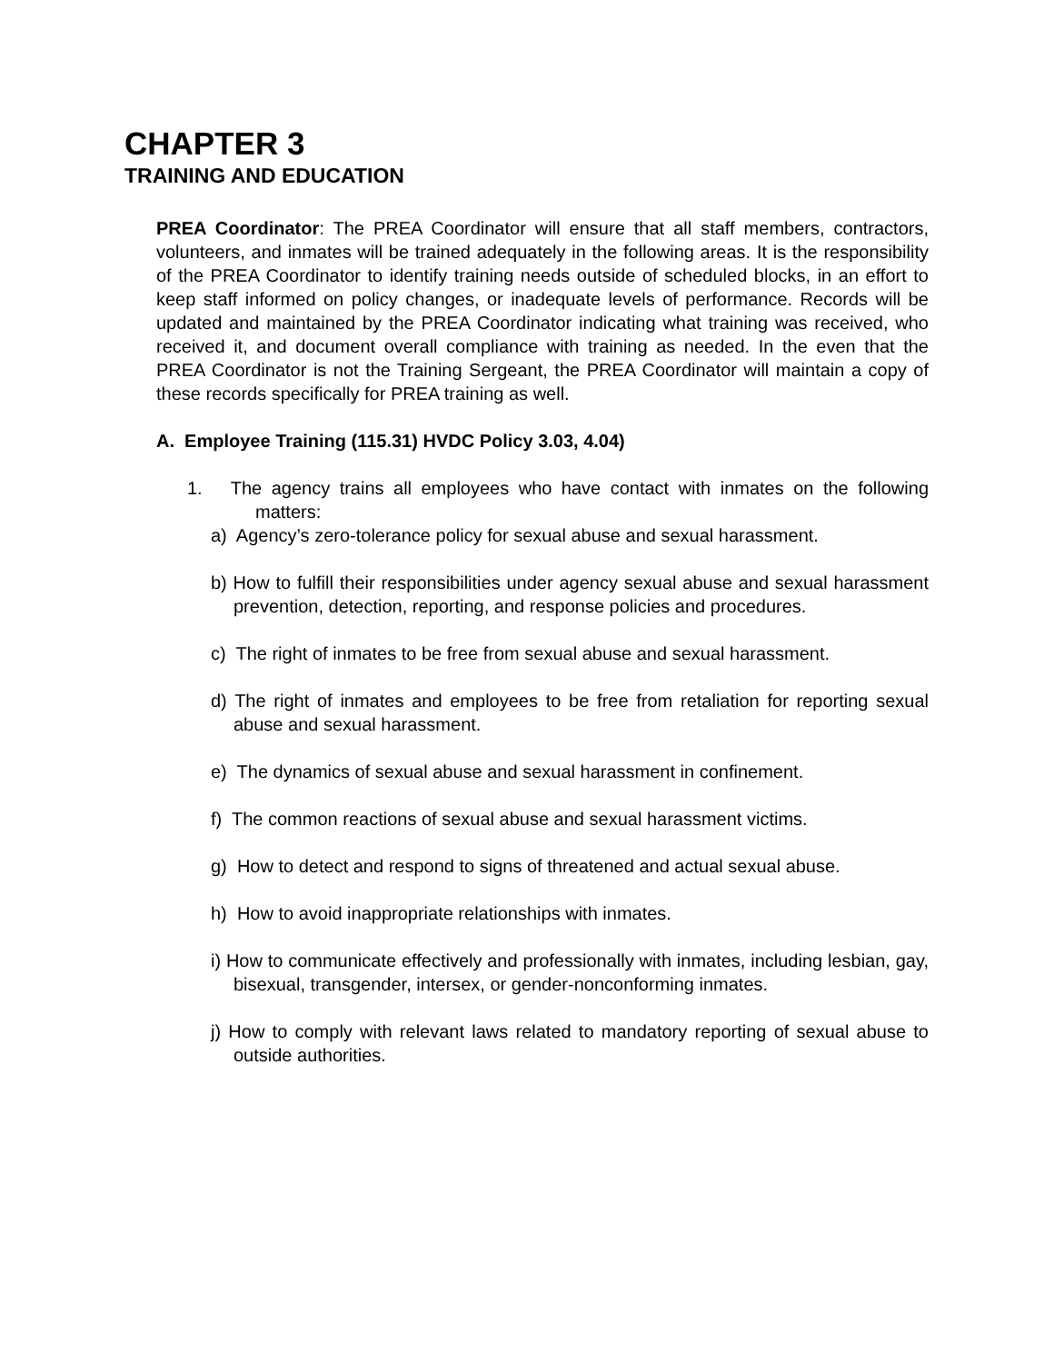CHAPTER 3
TRAINING AND EDUCATION
PREA Coordinator: The PREA Coordinator will ensure that all staff members, contractors, volunteers, and inmates will be trained adequately in the following areas. It is the responsibility of the PREA Coordinator to identify training needs outside of scheduled blocks, in an effort to keep staff informed on policy changes, or inadequate levels of performance. Records will be updated and maintained by the PREA Coordinator indicating what training was received, who received it, and document overall compliance with training as needed. In the even that the PREA Coordinator is not the Training Sergeant, the PREA Coordinator will maintain a copy of these records specifically for PREA training as well.
A. Employee Training (115.31) HVDC Policy 3.03, 4.04)
1. The agency trains all employees who have contact with inmates on the following matters:
a) Agency’s zero-tolerance policy for sexual abuse and sexual harassment.
b) How to fulfill their responsibilities under agency sexual abuse and sexual harassment prevention, detection, reporting, and response policies and procedures.
c) The right of inmates to be free from sexual abuse and sexual harassment.
d) The right of inmates and employees to be free from retaliation for reporting sexual abuse and sexual harassment.
e) The dynamics of sexual abuse and sexual harassment in confinement.
f) The common reactions of sexual abuse and sexual harassment victims.
g) How to detect and respond to signs of threatened and actual sexual abuse.
h) How to avoid inappropriate relationships with inmates.
i) How to communicate effectively and professionally with inmates, including lesbian, gay, bisexual, transgender, intersex, or gender-nonconforming inmates.
j) How to comply with relevant laws related to mandatory reporting of sexual abuse to outside authorities.